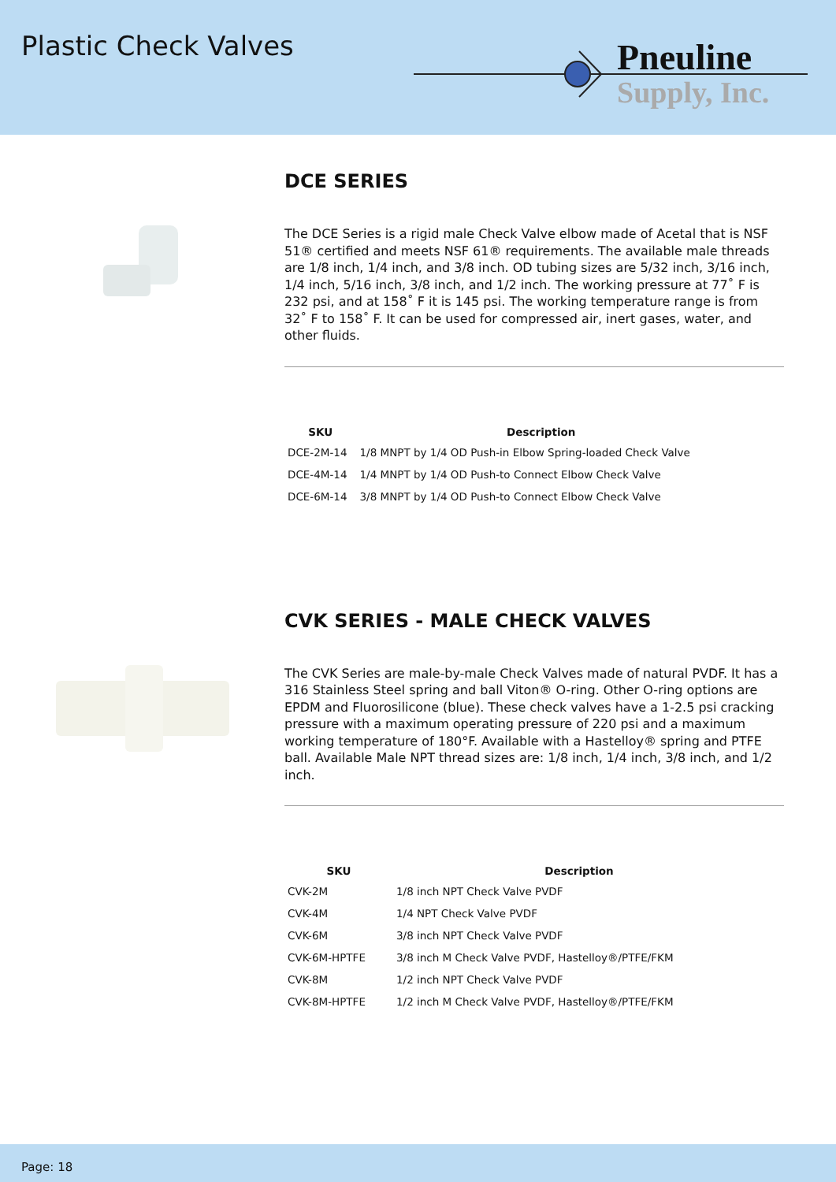Plastic Check Valves
Pneuline
Supply, Inc.
DCE SERIES
The DCE Series is a rigid male Check Valve elbow made of Acetal that is NSF 51® certified and meets NSF 61® requirements. The available male threads are 1/8 inch, 1/4 inch, and 3/8 inch. OD tubing sizes are 5/32 inch, 3/16 inch, 1/4 inch, 5/16 inch, 3/8 inch, and 1/2 inch. The working pressure at 77˚ F is 232 psi, and at 158˚ F it is 145 psi. The working temperature range is from 32˚ F to 158˚ F. It can be used for compressed air, inert gases, water, and other fluids.
| SKU | Description |
| --- | --- |
| DCE-2M-14 | 1/8 MNPT by 1/4 OD Push-in Elbow Spring-loaded Check Valve |
| DCE-4M-14 | 1/4 MNPT by 1/4 OD Push-to Connect Elbow Check Valve |
| DCE-6M-14 | 3/8 MNPT by 1/4 OD Push-to Connect Elbow Check Valve |
CVK SERIES - MALE CHECK VALVES
The CVK Series are male-by-male Check Valves made of natural PVDF. It has a 316 Stainless Steel spring and ball Viton® O-ring. Other O-ring options are EPDM and Fluorosilicone (blue). These check valves have a 1-2.5 psi cracking pressure with a maximum operating pressure of 220 psi and a maximum working temperature of 180°F. Available with a Hastelloy® spring and PTFE ball. Available Male NPT thread sizes are: 1/8 inch, 1/4 inch, 3/8 inch, and 1/2 inch.
| SKU | Description |
| --- | --- |
| CVK-2M | 1/8 inch NPT Check Valve PVDF |
| CVK-4M | 1/4 NPT Check Valve PVDF |
| CVK-6M | 3/8 inch NPT Check Valve PVDF |
| CVK-6M-HPTFE | 3/8 inch M Check Valve PVDF, Hastelloy®/PTFE/FKM |
| CVK-8M | 1/2 inch NPT Check Valve PVDF |
| CVK-8M-HPTFE | 1/2 inch M Check Valve PVDF, Hastelloy®/PTFE/FKM |
Page: 18